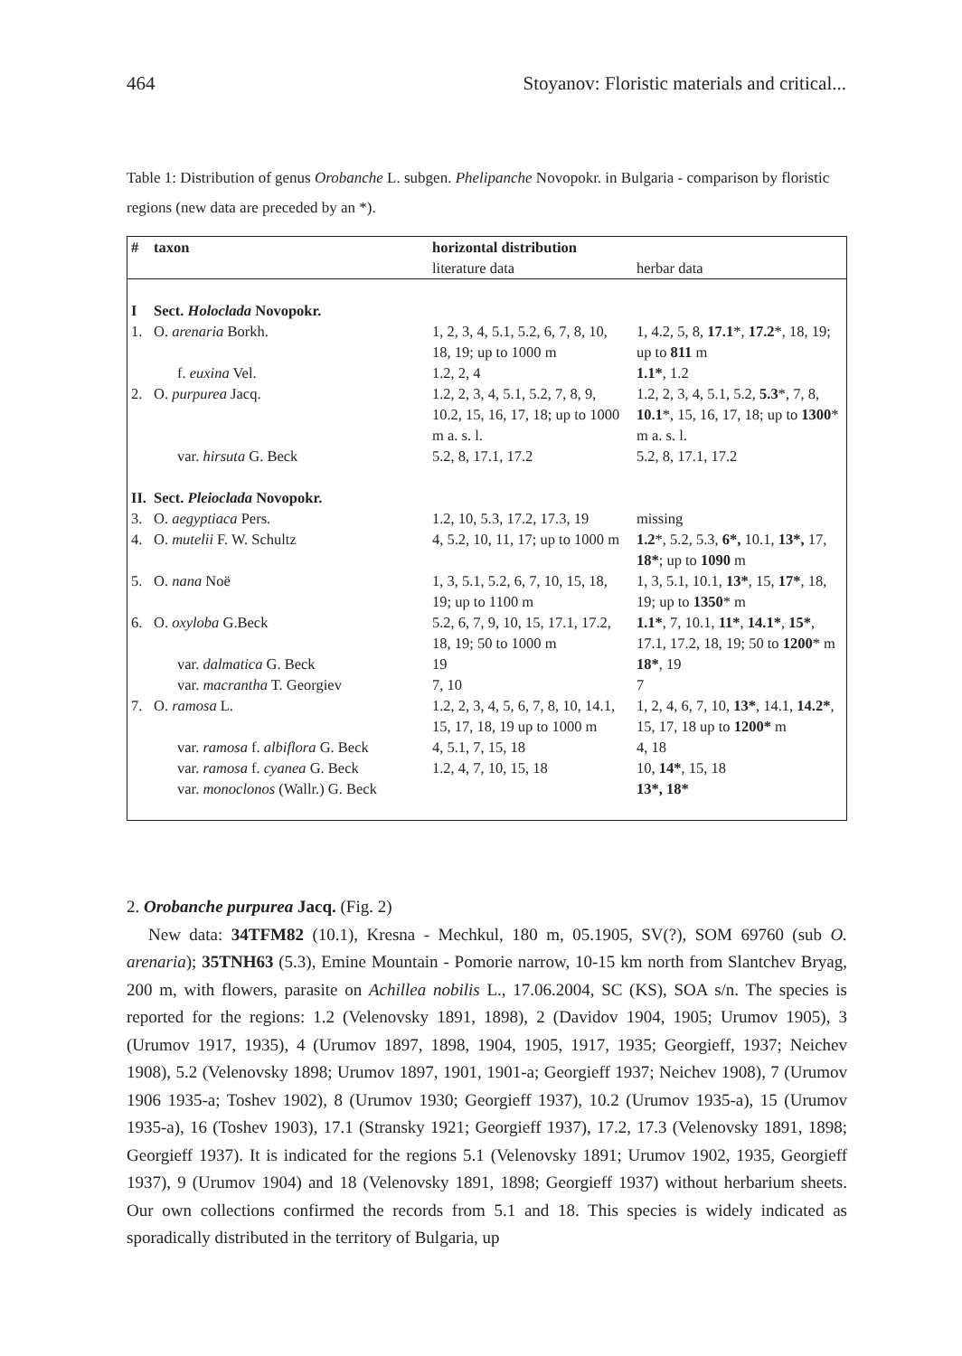464 Stoyanov: Floristic materials and critical...
Table 1: Distribution of genus Orobanche L. subgen. Phelipanche Novopokr. in Bulgaria - comparison by floristic regions (new data are preceded by an *).
| # | taxon | horizontal distribution | |
| --- | --- | --- | --- |
| | | literature data | herbar data |
| I | Sect. Holoclada Novopokr. | | |
| 1. | O. arenaria Borkh. | 1, 2, 3, 4, 5.1, 5.2, 6, 7, 8, 10, 18, 19; up to 1000 m | 1, 4.2, 5, 8, 17.1 *, 17.2 *, 18, 19; up to 811 m |
| | f. euxina Vel. | 1.2, 2, 4 | 1.1* , 1.2 |
| 2. | O. purpurea Jacq. | 1.2, 2, 3, 4, 5.1, 5.2, 7, 8, 9, 10.2, 15, 16, 17, 18; up to 1000 m a. s. l. | 1.2, 2, 3, 4, 5.1, 5.2, 5.3 *, 7, 8, 10.1 *, 15, 16, 17, 18; up to 1300 * m a. s. l. |
| | var. hirsuta G. Beck | 5.2, 8, 17.1, 17.2 | 5.2, 8, 17.1, 17.2 |
| II. | Sect. Pleioclada Novopokr. | | |
| 3. | O. aegyptiaca Pers. | 1.2, 10, 5.3, 17.2, 17.3, 19 | missing |
| 4. | O. mutelii F. W. Schultz | 4, 5.2, 10, 11, 17; up to 1000 m | 1.2 *, 5.2, 5.3, 6*, 10.1, 13*, 17, 18* ; up to 1090 m |
| 5. | O. nana Noë | 1, 3, 5.1, 5.2, 6, 7, 10, 15, 18, 19; up to 1100 m | 1, 3, 5.1, 10.1, 13* , 15, 17* , 18, 19; up to 1350 * m |
| 6. | O. oxyloba G.Beck | 5.2, 6, 7, 9, 10, 15, 17.1, 17.2, 18, 19; 50 to 1000 m | 1.1* , 7, 10.1, 11* , 14.1* , 15* , 17.1, 17.2, 18, 19; 50 to 1200 * m |
| | var. dalmatica G. Beck | 19 | 18* , 19 |
| | var. macrantha T. Georgiev | 7, 10 | 7 |
| 7. | O. ramosa L. | 1.2, 2, 3, 4, 5, 6, 7, 8, 10, 14.1, 15, 17, 18, 19 up to 1000 m | 1, 2, 4, 6, 7, 10, 13* , 14.1, 14.2* , 15, 17, 18 up to 1200* m |
| | var. ramosa f. albiflora G. Beck | 4, 5.1, 7, 15, 18 | 4, 18 |
| | var. ramosa f. cyanea G. Beck | 1.2, 4, 7, 10, 15, 18 | 10, 14* , 15, 18 |
| | var. monoclonos (Wallr.) G. Beck | | 13*, 18* |
2. Orobanche purpurea Jacq. (Fig. 2)
New data: 34TFM82 (10.1), Kresna - Mechkul, 180 m, 05.1905, SV(?), SOM 69760 (sub O. arenaria); 35TNH63 (5.3), Emine Mountain - Pomorie narrow, 10-15 km north from Slantchev Bryag, 200 m, with flowers, parasite on Achillea nobilis L., 17.06.2004, SC (KS), SOA s/n. The species is reported for the regions: 1.2 (Velenovsky 1891, 1898), 2 (Davidov 1904, 1905; Urumov 1905), 3 (Urumov 1917, 1935), 4 (Urumov 1897, 1898, 1904, 1905, 1917, 1935; Georgieff, 1937; Neichev 1908), 5.2 (Velenovsky 1898; Urumov 1897, 1901, 1901-a; Georgieff 1937; Neichev 1908), 7 (Urumov 1906 1935-a; Toshev 1902), 8 (Urumov 1930; Georgieff 1937), 10.2 (Urumov 1935-a), 15 (Urumov 1935-a), 16 (Toshev 1903), 17.1 (Stransky 1921; Georgieff 1937), 17.2, 17.3 (Velenovsky 1891, 1898; Georgieff 1937). It is indicated for the regions 5.1 (Velenovsky 1891; Urumov 1902, 1935, Georgieff 1937), 9 (Urumov 1904) and 18 (Velenovsky 1891, 1898; Georgieff 1937) without herbarium sheets. Our own collections confirmed the records from 5.1 and 18. This species is widely indicated as sporadically distributed in the territory of Bulgaria, up